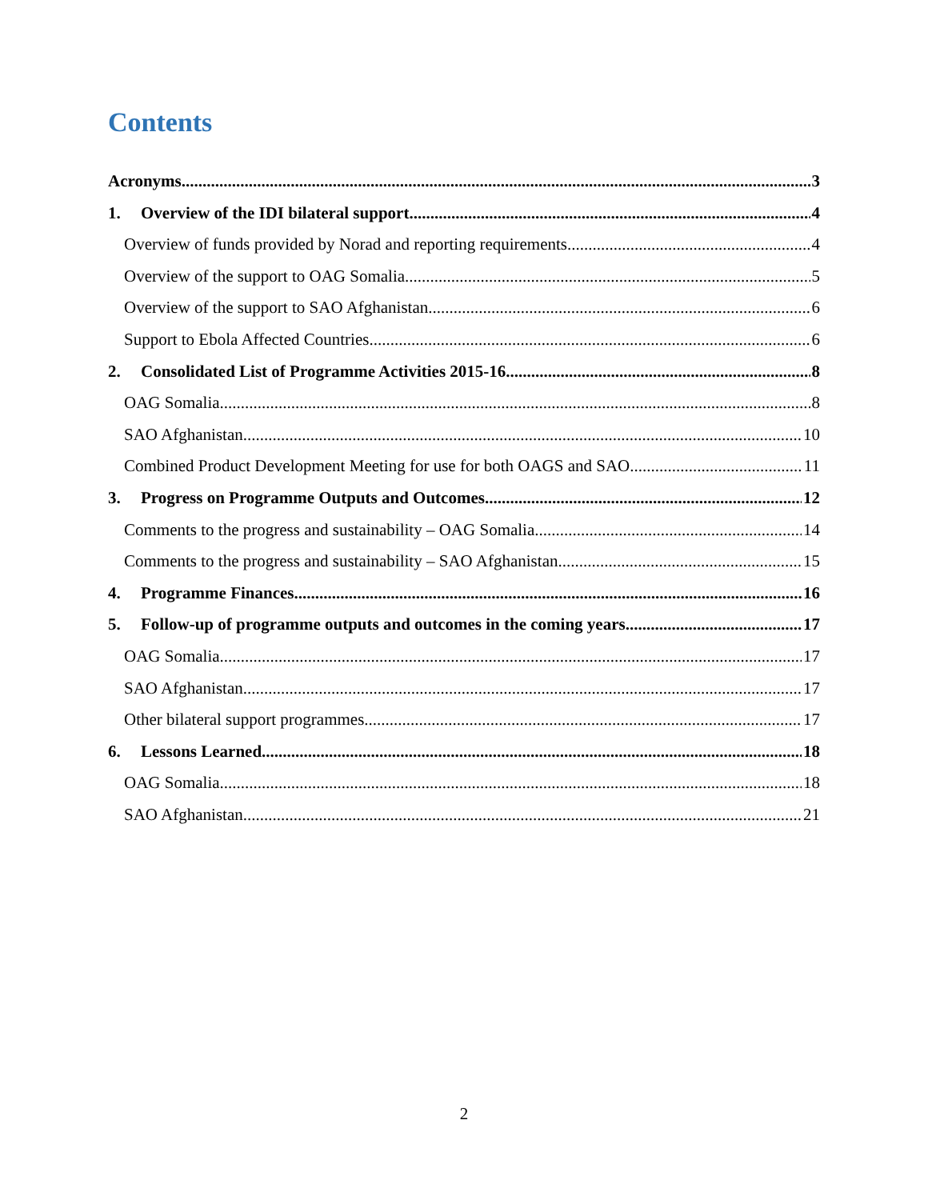Contents
Acronyms 3
1. Overview of the IDI bilateral support 4
Overview of funds provided by Norad and reporting requirements 4
Overview of the support to OAG Somalia 5
Overview of the support to SAO Afghanistan 6
Support to Ebola Affected Countries 6
2. Consolidated List of Programme Activities 2015-16 8
OAG Somalia 8
SAO Afghanistan 10
Combined Product Development Meeting for use for both OAGS and SAO 11
3. Progress on Programme Outputs and Outcomes 12
Comments to the progress and sustainability – OAG Somalia 14
Comments to the progress and sustainability – SAO Afghanistan 15
4. Programme Finances 16
5. Follow-up of programme outputs and outcomes in the coming years 17
OAG Somalia 17
SAO Afghanistan 17
Other bilateral support programmes 17
6. Lessons Learned 18
OAG Somalia 18
SAO Afghanistan 21
2